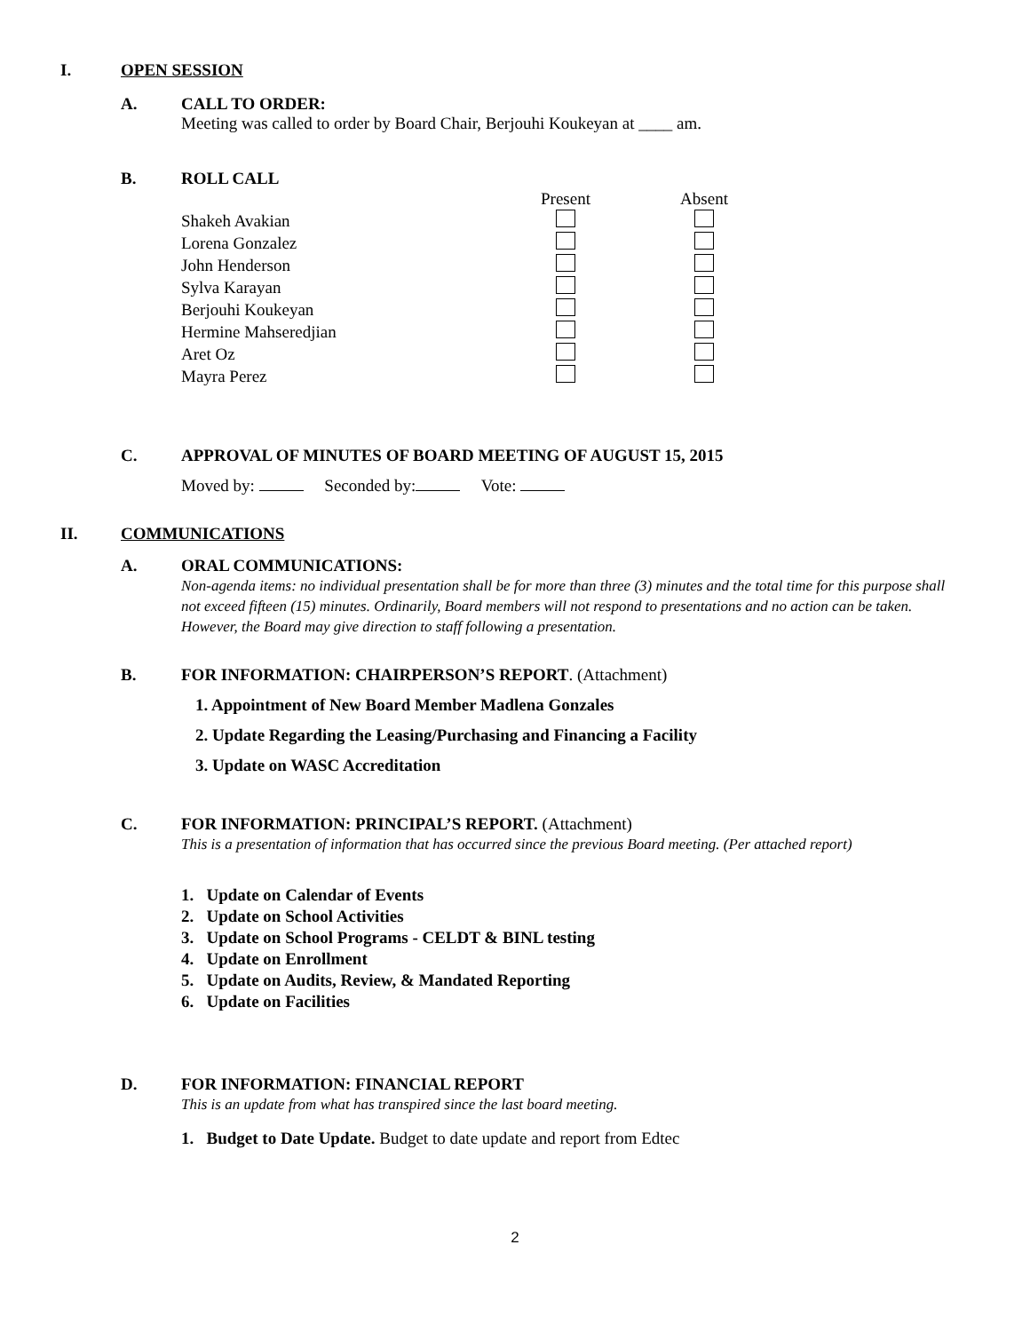I. OPEN SESSION
A. CALL TO ORDER:
Meeting was called to order by Board Chair, Berjouhi Koukeyan at ____ am.
B. ROLL CALL
| | Present | | Absent |
| Shakeh Avakian | | | |
| Lorena Gonzalez | | | |
| John Henderson | | | |
| Sylva Karayan | | | |
| Berjouhi Koukeyan | | | |
| Hermine Mahseredjian | | | |
| Aret Oz | | | |
| Mayra Perez | | | |
C. APPROVAL OF MINUTES OF BOARD MEETING OF AUGUST 15, 2015
Moved by: Seconded by: Vote:
II. COMMUNICATIONS
A. ORAL COMMUNICATIONS:
Non-agenda items: no individual presentation shall be for more than three (3) minutes and the total time for this purpose shall not exceed fifteen (15) minutes. Ordinarily, Board members will not respond to presentations and no action can be taken. However, the Board may give direction to staff following a presentation.
B. FOR INFORMATION: CHAIRPERSON’S REPORT. (Attachment)
1. Appointment of New Board Member Madlena Gonzales
2. Update Regarding the Leasing/Purchasing and Financing a Facility
3. Update on WASC Accreditation
C. FOR INFORMATION: PRINCIPAL’S REPORT. (Attachment)
This is a presentation of information that has occurred since the previous Board meeting. (Per attached report)
1. Update on Calendar of Events
2. Update on School Activities
3. Update on School Programs - CELDT & BINL testing
4. Update on Enrollment
5. Update on Audits, Review, & Mandated Reporting
6. Update on Facilities
D. FOR INFORMATION: FINANCIAL REPORT
This is an update from what has transpired since the last board meeting.
1. Budget to Date Update. Budget to date update and report from Edtec
2